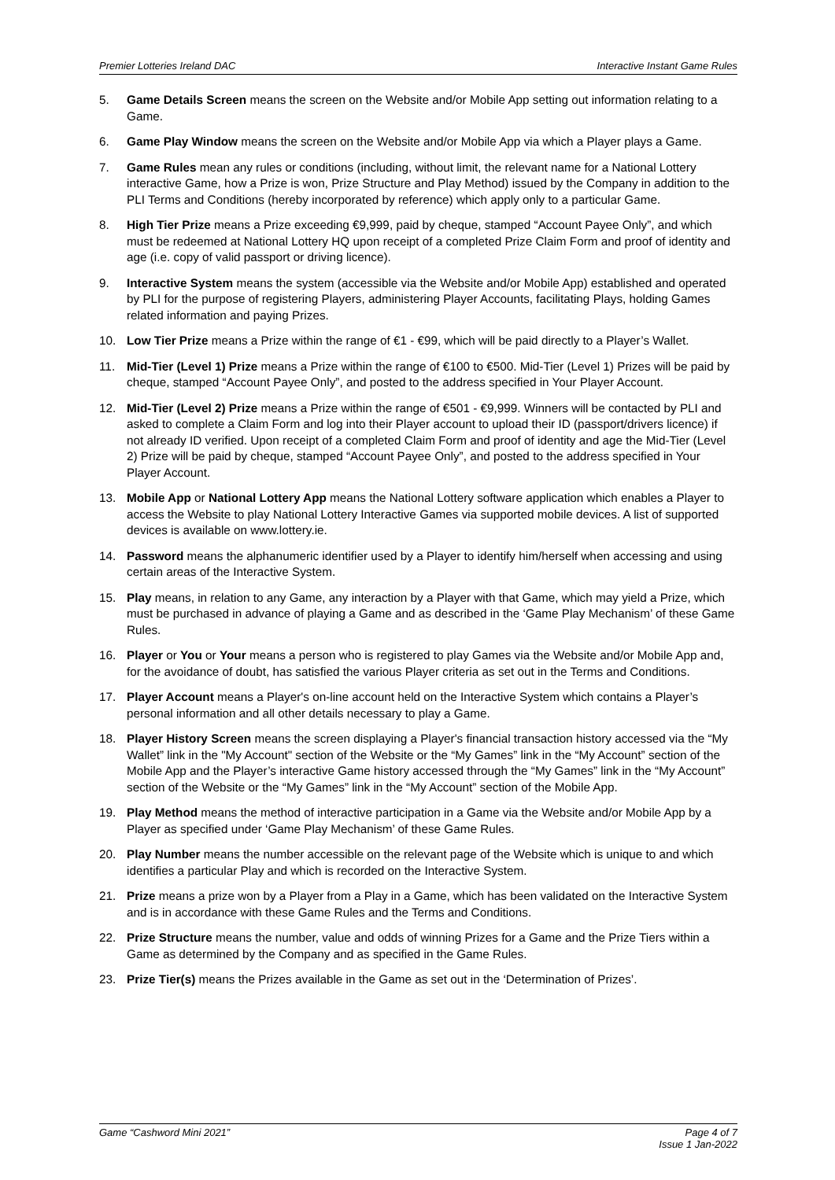Premier Lotteries Ireland DAC Interactive Instant Game Rules
5. Game Details Screen means the screen on the Website and/or Mobile App setting out information relating to a Game.
6. Game Play Window means the screen on the Website and/or Mobile App via which a Player plays a Game.
7. Game Rules mean any rules or conditions (including, without limit, the relevant name for a National Lottery interactive Game, how a Prize is won, Prize Structure and Play Method) issued by the Company in addition to the PLI Terms and Conditions (hereby incorporated by reference) which apply only to a particular Game.
8. High Tier Prize means a Prize exceeding €9,999, paid by cheque, stamped “Account Payee Only”, and which must be redeemed at National Lottery HQ upon receipt of a completed Prize Claim Form and proof of identity and age (i.e. copy of valid passport or driving licence).
9. Interactive System means the system (accessible via the Website and/or Mobile App) established and operated by PLI for the purpose of registering Players, administering Player Accounts, facilitating Plays, holding Games related information and paying Prizes.
10. Low Tier Prize means a Prize within the range of €1 - €99, which will be paid directly to a Player’s Wallet.
11. Mid-Tier (Level 1) Prize means a Prize within the range of €100 to €500. Mid-Tier (Level 1) Prizes will be paid by cheque, stamped “Account Payee Only”, and posted to the address specified in Your Player Account.
12. Mid-Tier (Level 2) Prize means a Prize within the range of €501 - €9,999. Winners will be contacted by PLI and asked to complete a Claim Form and log into their Player account to upload their ID (passport/drivers licence) if not already ID verified. Upon receipt of a completed Claim Form and proof of identity and age the Mid-Tier (Level 2) Prize will be paid by cheque, stamped “Account Payee Only”, and posted to the address specified in Your Player Account.
13. Mobile App or National Lottery App means the National Lottery software application which enables a Player to access the Website to play National Lottery Interactive Games via supported mobile devices. A list of supported devices is available on www.lottery.ie.
14. Password means the alphanumeric identifier used by a Player to identify him/herself when accessing and using certain areas of the Interactive System.
15. Play means, in relation to any Game, any interaction by a Player with that Game, which may yield a Prize, which must be purchased in advance of playing a Game and as described in the ‘Game Play Mechanism’ of these Game Rules.
16. Player or You or Your means a person who is registered to play Games via the Website and/or Mobile App and, for the avoidance of doubt, has satisfied the various Player criteria as set out in the Terms and Conditions.
17. Player Account means a Player's on-line account held on the Interactive System which contains a Player’s personal information and all other details necessary to play a Game.
18. Player History Screen means the screen displaying a Player's financial transaction history accessed via the “My Wallet” link in the "My Account" section of the Website or the “My Games” link in the “My Account” section of the Mobile App and the Player’s interactive Game history accessed through the “My Games” link in the “My Account” section of the Website or the “My Games” link in the “My Account” section of the Mobile App.
19. Play Method means the method of interactive participation in a Game via the Website and/or Mobile App by a Player as specified under ‘Game Play Mechanism’ of these Game Rules.
20. Play Number means the number accessible on the relevant page of the Website which is unique to and which identifies a particular Play and which is recorded on the Interactive System.
21. Prize means a prize won by a Player from a Play in a Game, which has been validated on the Interactive System and is in accordance with these Game Rules and the Terms and Conditions.
22. Prize Structure means the number, value and odds of winning Prizes for a Game and the Prize Tiers within a Game as determined by the Company and as specified in the Game Rules.
23. Prize Tier(s) means the Prizes available in the Game as set out in the ‘Determination of Prizes’.
Game “Cashword Mini 2021” Page 4 of 7
Issue 1 Jan-2022